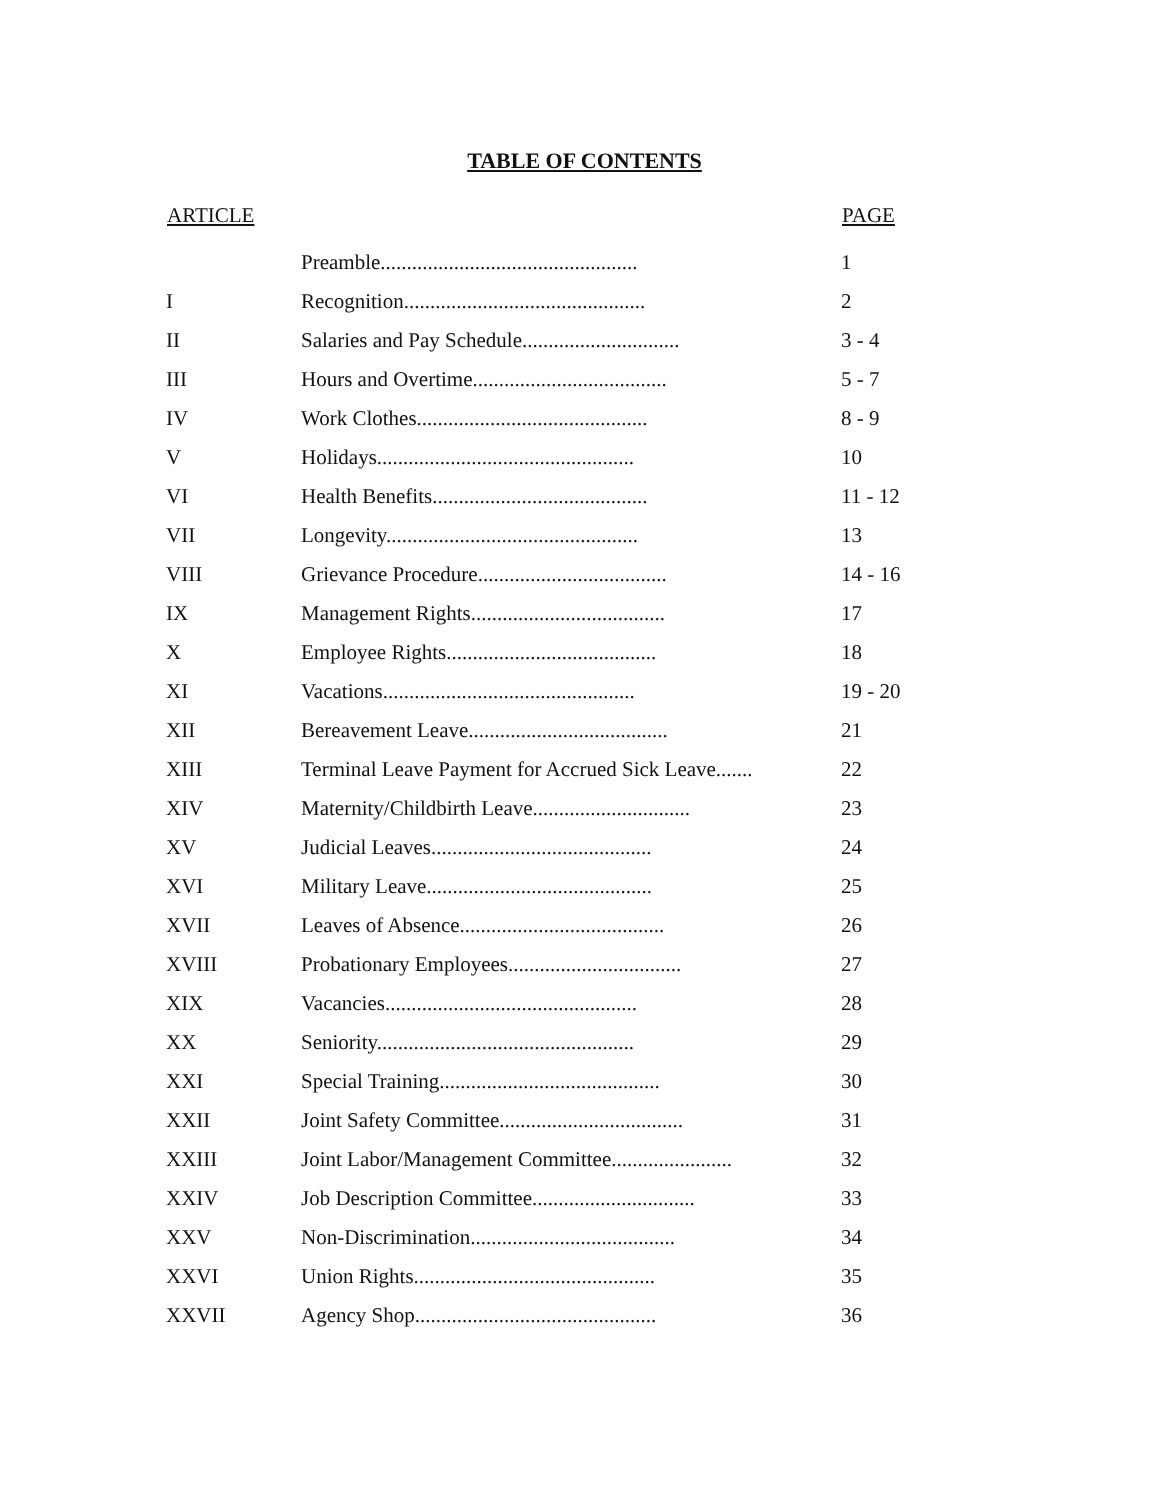TABLE OF CONTENTS
| ARTICLE | | PAGE |
| --- | --- | --- |
| | Preamble................................................. | 1 |
| I | Recognition.............................................. | 2 |
| II | Salaries and Pay Schedule.............................. | 3 - 4 |
| III | Hours and Overtime..................................... | 5 - 7 |
| IV | Work Clothes............................................ | 8 - 9 |
| V | Holidays................................................. | 10 |
| VI | Health Benefits......................................... | 11 - 12 |
| VII | Longevity................................................ | 13 |
| VIII | Grievance Procedure.................................... | 14 - 16 |
| IX | Management Rights..................................... | 17 |
| X | Employee Rights........................................ | 18 |
| XI | Vacations................................................ | 19 - 20 |
| XII | Bereavement Leave...................................... | 21 |
| XIII | Terminal Leave Payment for Accrued Sick Leave....... | 22 |
| XIV | Maternity/Childbirth Leave.............................. | 23 |
| XV | Judicial Leaves.......................................... | 24 |
| XVI | Military Leave........................................... | 25 |
| XVII | Leaves of Absence....................................... | 26 |
| XVIII | Probationary Employees................................. | 27 |
| XIX | Vacancies................................................ | 28 |
| XX | Seniority................................................. | 29 |
| XXI | Special Training.......................................... | 30 |
| XXII | Joint Safety Committee................................... | 31 |
| XXIII | Joint Labor/Management Committee....................... | 32 |
| XXIV | Job Description Committee............................... | 33 |
| XXV | Non-Discrimination....................................... | 34 |
| XXVI | Union Rights.............................................. | 35 |
| XXVII | Agency Shop.............................................. | 36 |